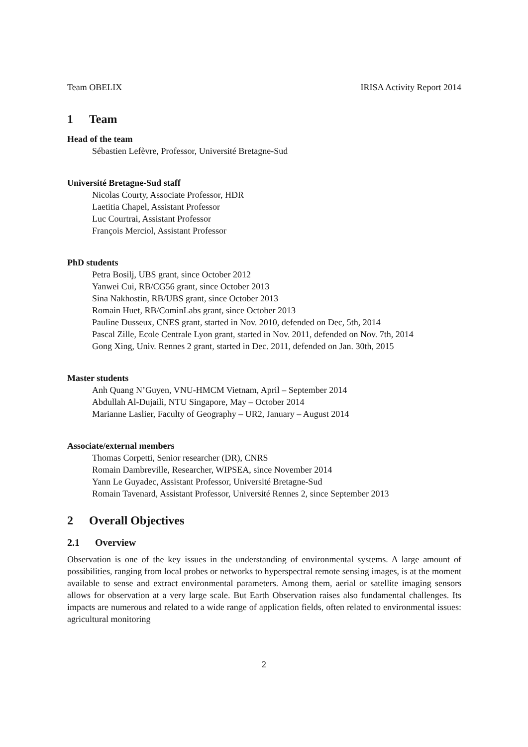Team OBELIX IRISA Activity Report 2014
1 Team
Head of the team
Sébastien Lefèvre, Professor, Université Bretagne-Sud
Université Bretagne-Sud staff
Nicolas Courty, Associate Professor, HDR
Laetitia Chapel, Assistant Professor
Luc Courtrai, Assistant Professor
François Merciol, Assistant Professor
PhD students
Petra Bosilj, UBS grant, since October 2012
Yanwei Cui, RB/CG56 grant, since October 2013
Sina Nakhostin, RB/UBS grant, since October 2013
Romain Huet, RB/CominLabs grant, since October 2013
Pauline Dusseux, CNES grant, started in Nov. 2010, defended on Dec, 5th, 2014
Pascal Zille, Ecole Centrale Lyon grant, started in Nov. 2011, defended on Nov. 7th, 2014
Gong Xing, Univ. Rennes 2 grant, started in Dec. 2011, defended on Jan. 30th, 2015
Master students
Anh Quang N’Guyen, VNU-HMCM Vietnam, April – September 2014
Abdullah Al-Dujaili, NTU Singapore, May – October 2014
Marianne Laslier, Faculty of Geography – UR2, January – August 2014
Associate/external members
Thomas Corpetti, Senior researcher (DR), CNRS
Romain Dambreville, Researcher, WIPSEA, since November 2014
Yann Le Guyadec, Assistant Professor, Université Bretagne-Sud
Romain Tavenard, Assistant Professor, Université Rennes 2, since September 2013
2 Overall Objectives
2.1 Overview
Observation is one of the key issues in the understanding of environmental systems. A large amount of possibilities, ranging from local probes or networks to hyperspectral remote sensing images, is at the moment available to sense and extract environmental parameters. Among them, aerial or satellite imaging sensors allows for observation at a very large scale. But Earth Observation raises also fundamental challenges. Its impacts are numerous and related to a wide range of application fields, often related to environmental issues: agricultural monitoring
2